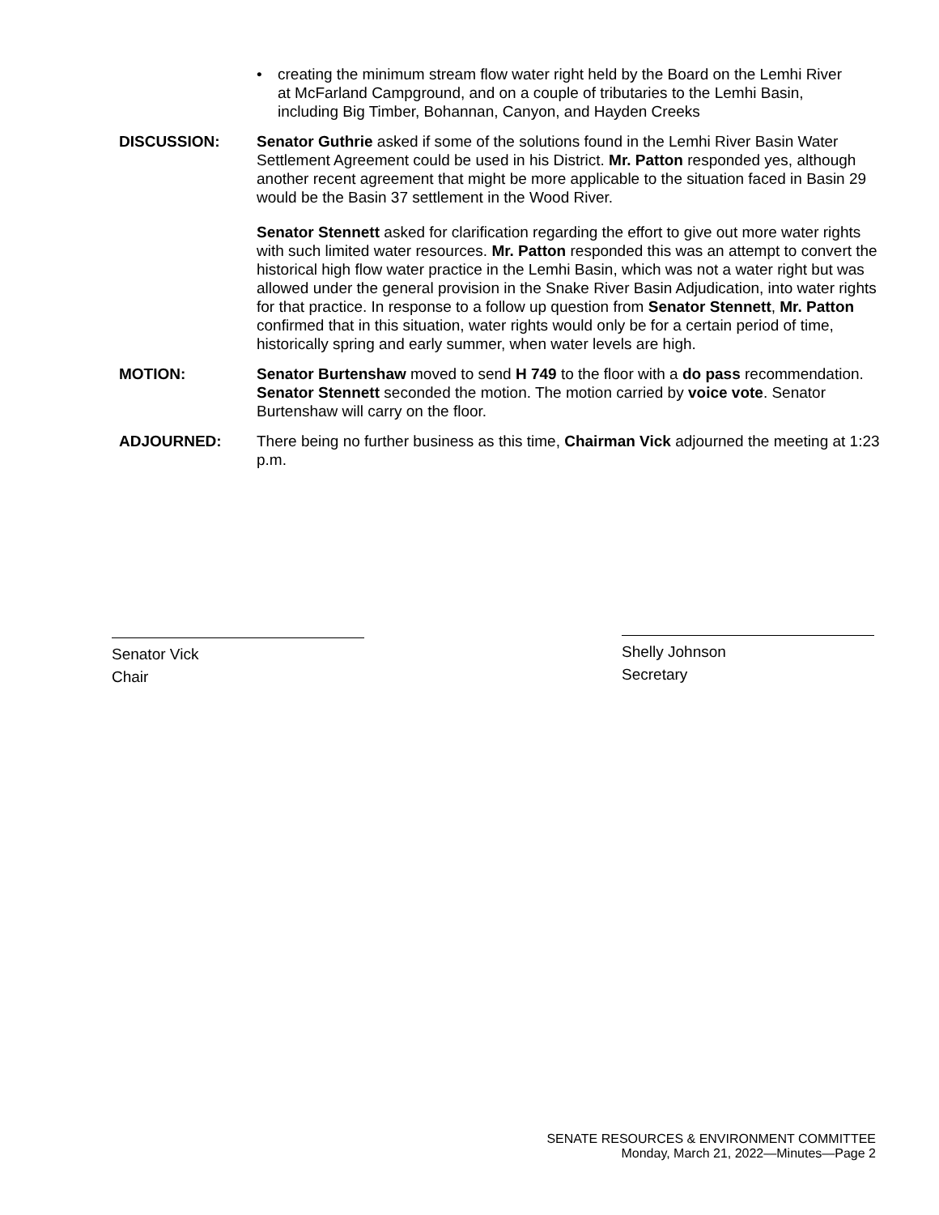• creating the minimum stream flow water right held by the Board on the Lemhi River at McFarland Campground, and on a couple of tributaries to the Lemhi Basin, including Big Timber, Bohannan, Canyon, and Hayden Creeks
DISCUSSION: Senator Guthrie asked if some of the solutions found in the Lemhi River Basin Water Settlement Agreement could be used in his District. Mr. Patton responded yes, although another recent agreement that might be more applicable to the situation faced in Basin 29 would be the Basin 37 settlement in the Wood River.
Senator Stennett asked for clarification regarding the effort to give out more water rights with such limited water resources. Mr. Patton responded this was an attempt to convert the historical high flow water practice in the Lemhi Basin, which was not a water right but was allowed under the general provision in the Snake River Basin Adjudication, into water rights for that practice. In response to a follow up question from Senator Stennett, Mr. Patton confirmed that in this situation, water rights would only be for a certain period of time, historically spring and early summer, when water levels are high.
MOTION: Senator Burtenshaw moved to send H 749 to the floor with a do pass recommendation. Senator Stennett seconded the motion. The motion carried by voice vote. Senator Burtenshaw will carry on the floor.
ADJOURNED: There being no further business as this time, Chairman Vick adjourned the meeting at 1:23 p.m.
Senator Vick
Chair
Shelly Johnson
Secretary
SENATE RESOURCES & ENVIRONMENT COMMITTEE
Monday, March 21, 2022—Minutes—Page 2